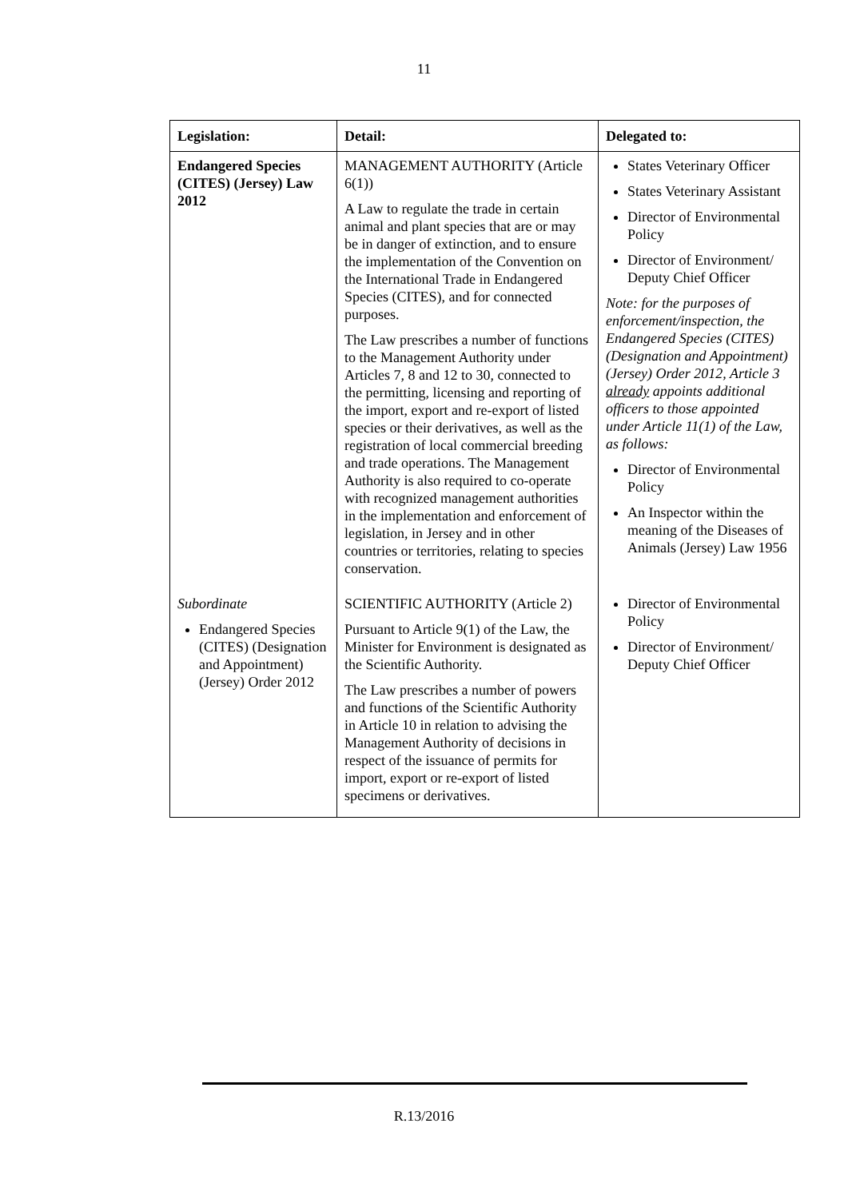11
| Legislation: | Detail: | Delegated to: |
| --- | --- | --- |
| Endangered Species (CITES) (Jersey) Law 2012 | MANAGEMENT AUTHORITY (Article 6(1)) A Law to regulate the trade in certain animal and plant species that are or may be in danger of extinction, and to ensure the implementation of the Convention on the International Trade in Endangered Species (CITES), and for connected purposes. The Law prescribes a number of functions to the Management Authority under Articles 7, 8 and 12 to 30, connected to the permitting, licensing and reporting of the import, export and re-export of listed species or their derivatives, as well as the registration of local commercial breeding and trade operations. The Management Authority is also required to co-operate with recognized management authorities in the implementation and enforcement of legislation, in Jersey and in other countries or territories, relating to species conservation. | States Veterinary Officer States Veterinary Assistant Director of Environmental Policy Director of Environment/ Deputy Chief Officer Note: for the purposes of enforcement/inspection, the Endangered Species (CITES) (Designation and Appointment) (Jersey) Order 2012, Article 3 already appoints additional officers to those appointed under Article 11(1) of the Law, as follows: Director of Environmental Policy An Inspector within the meaning of the Diseases of Animals (Jersey) Law 1956 |
| Subordinate Endangered Species (CITES) (Designation and Appointment) (Jersey) Order 2012 | SCIENTIFIC AUTHORITY (Article 2) Pursuant to Article 9(1) of the Law, the Minister for Environment is designated as the Scientific Authority. The Law prescribes a number of powers and functions of the Scientific Authority in Article 10 in relation to advising the Management Authority of decisions in respect of the issuance of permits for import, export or re-export of listed specimens or derivatives. | Director of Environmental Policy Director of Environment/ Deputy Chief Officer |
R.13/2016